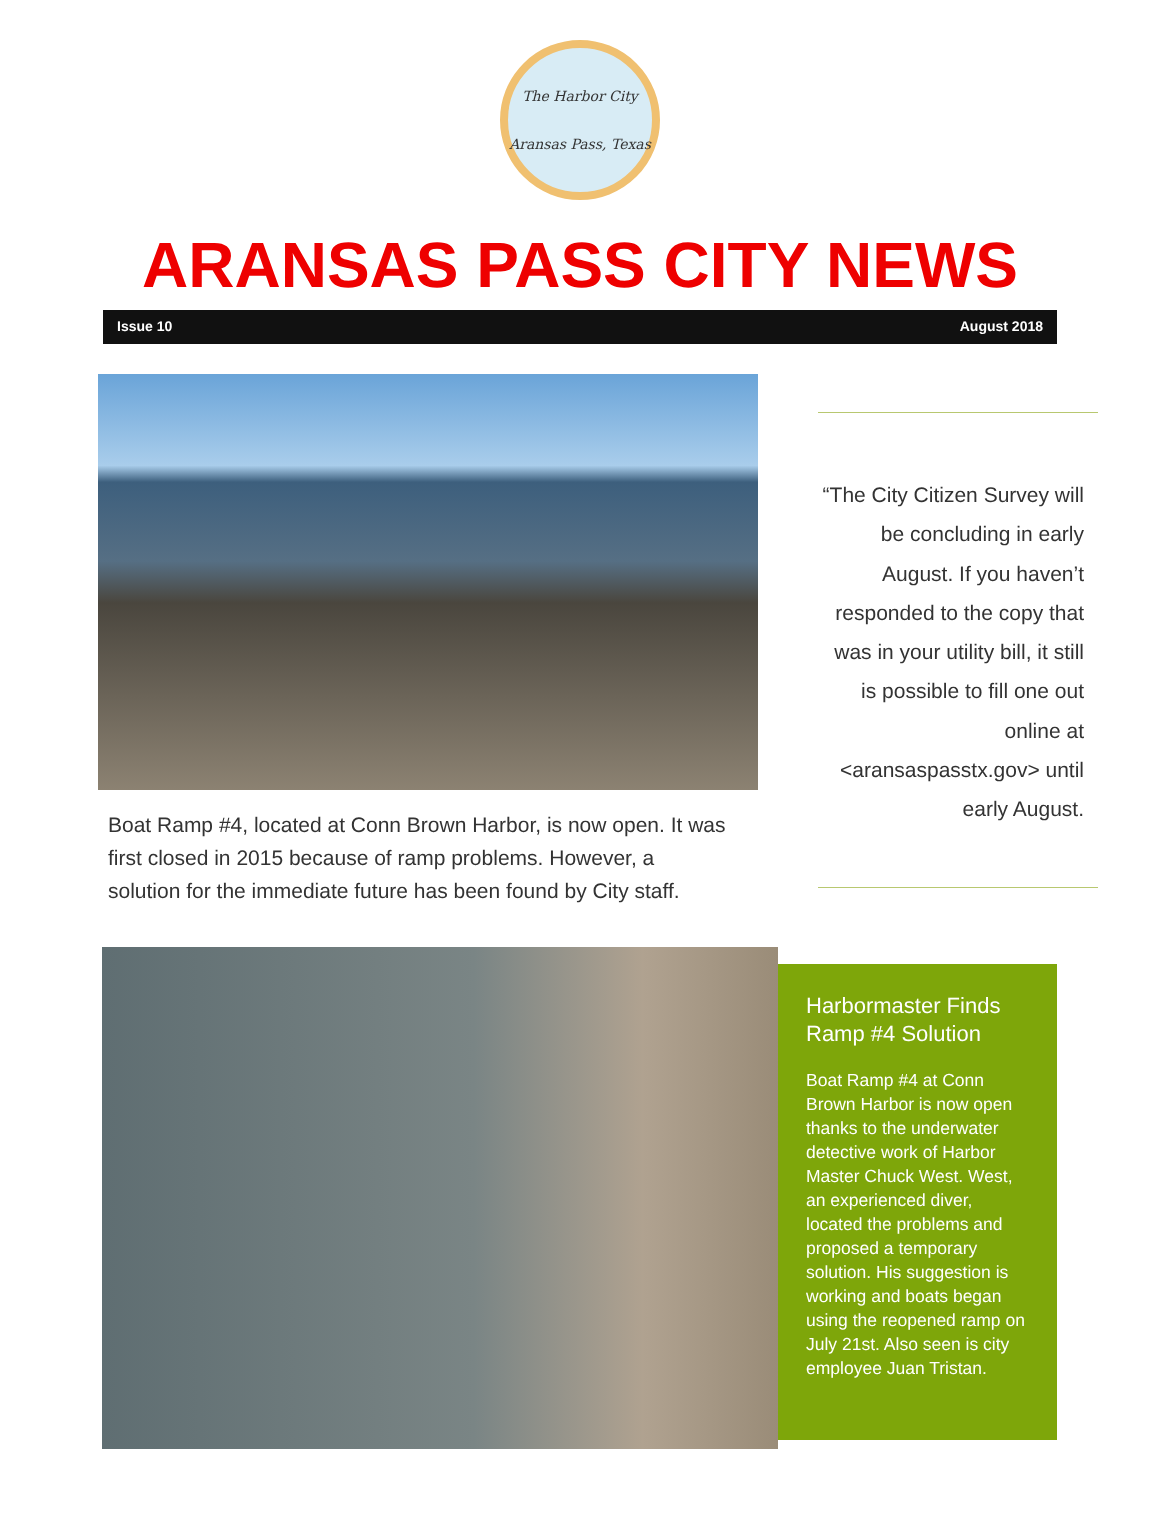The Harbor City
Aransas Pass, Texas
ARANSAS PASS CITY NEWS
Issue 10 August 2018
Boat Ramp #4, located at Conn Brown Harbor, is now open. It was first closed in 2015 because of ramp problems. How­ever, a solution for the immediate future has been found by City staff.
“The City Citizen Survey will be concluding in ear­ly August. If you haven’t responded to the copy that was in your utility bill, it still is possible to fill one out online at <aransaspasstx.gov> until early August.
Harbormaster Finds Ramp #4 Solution
Boat Ramp #4 at Conn Brown Harbor is now open thanks to the underwater detective work of Harbor Master Chuck West. West, an experienced div­er, located the problems and proposed a temporary solution. His suggestion is working and boats be­gan using the reopened ramp on July 21st. Also seen is city employee Juan Tristan.